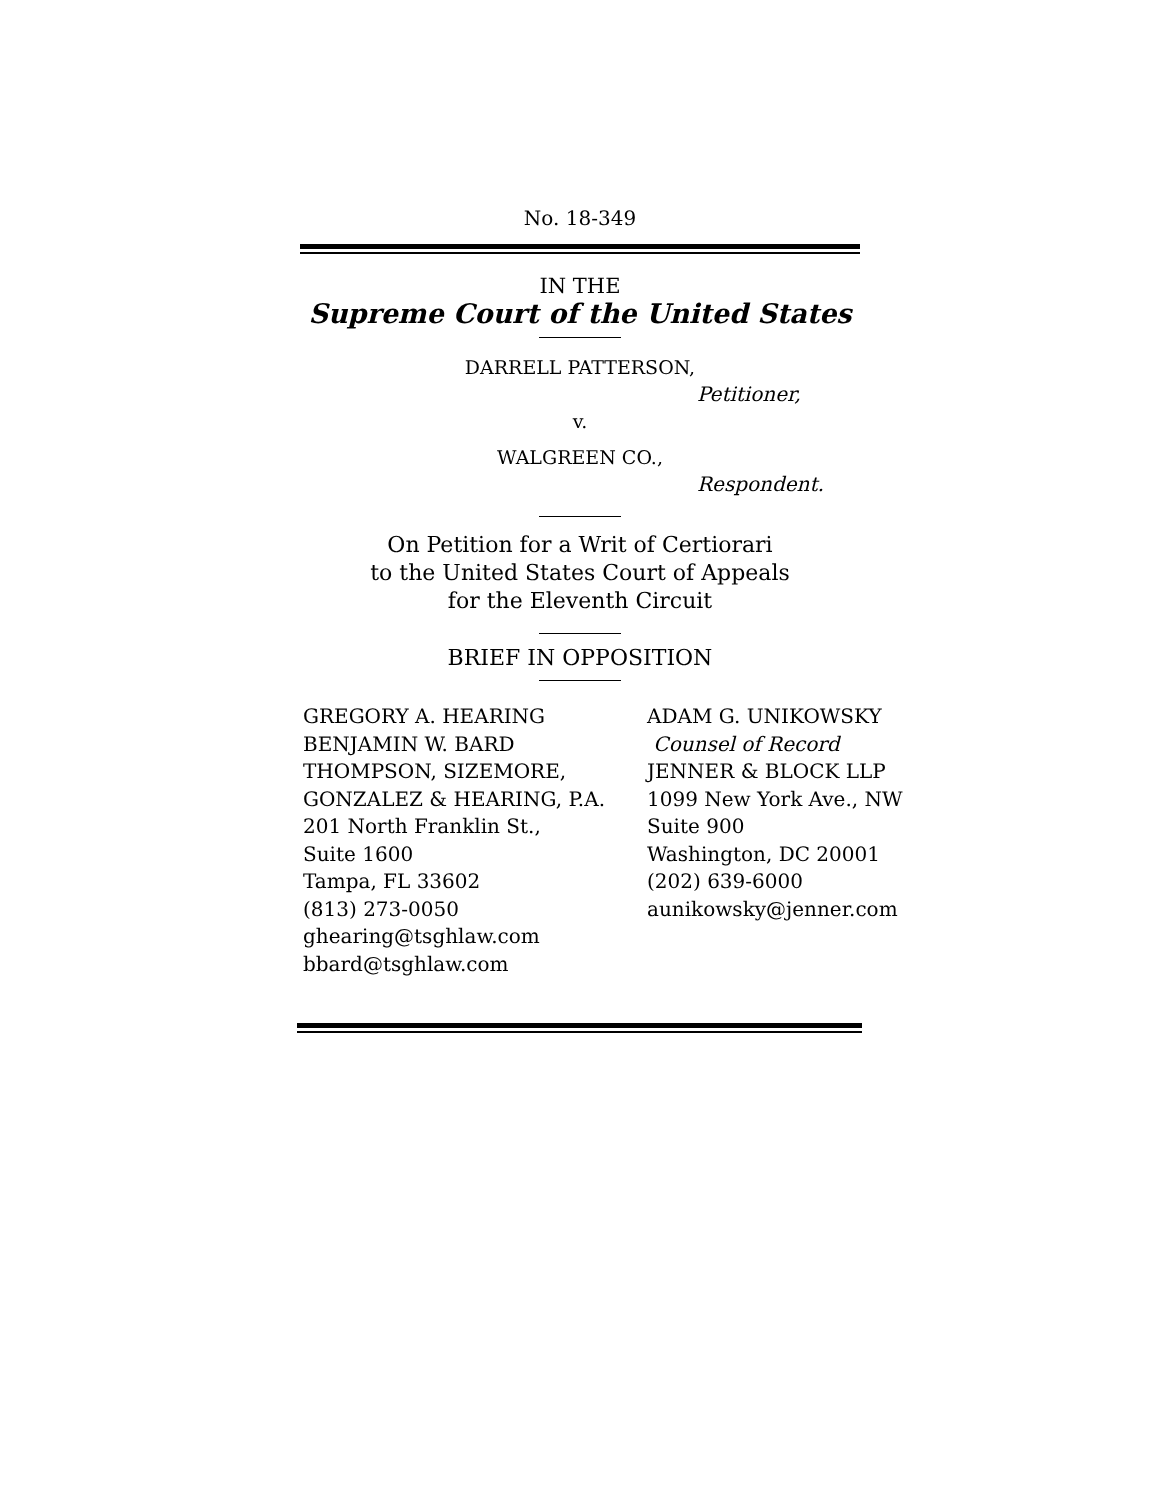No. 18-349
IN THE
Supreme Court of the United States
DARRELL PATTERSON,
Petitioner,
v.
WALGREEN CO.,
Respondent.
On Petition for a Writ of Certiorari
to the United States Court of Appeals
for the Eleventh Circuit
BRIEF IN OPPOSITION
GREGORY A. HEARING
BENJAMIN W. BARD
THOMPSON, SIZEMORE,
GONZALEZ & HEARING, P.A.
201 North Franklin St.,
Suite 1600
Tampa, FL 33602
(813) 273-0050
ghearing@tsghlaw.com
bbard@tsghlaw.com
ADAM G. UNIKOWSKY
Counsel of Record
JENNER & BLOCK LLP
1099 New York Ave., NW
Suite 900
Washington, DC 20001
(202) 639-6000
aunikowsky@jenner.com